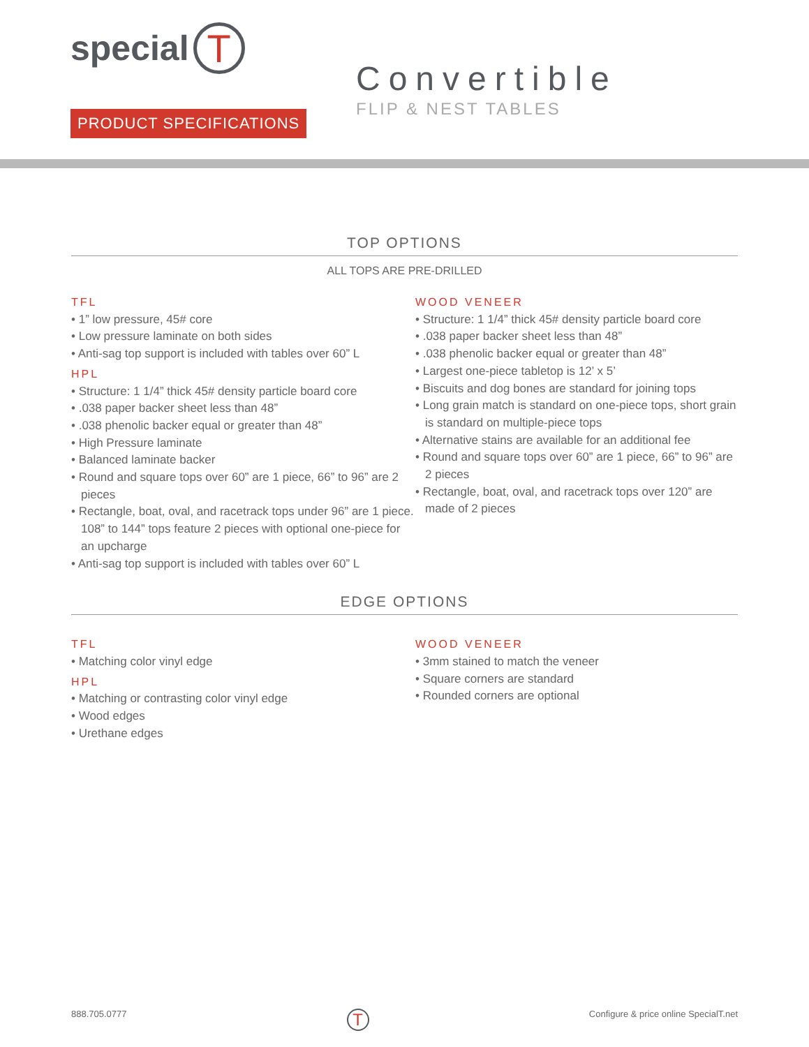special T
PRODUCT SPECIFICATIONS
Convertible
FLIP & NEST TABLES
TOP OPTIONS
ALL TOPS ARE PRE-DRILLED
TFL
• 1” low pressure, 45# core
• Low pressure laminate on both sides
• Anti-sag top support is included with tables over 60” L
HPL
• Structure: 1 1/4” thick 45# density particle board core
• .038 paper backer sheet less than 48”
• .038 phenolic backer equal or greater than 48”
• High Pressure laminate
• Balanced laminate backer
• Round and square tops over 60” are 1 piece, 66” to 96” are 2 pieces
• Rectangle, boat, oval, and racetrack tops under 96” are 1 piece. 108” to 144” tops feature 2 pieces with optional one-piece for an upcharge
• Anti-sag top support is included with tables over 60” L
WOOD VENEER
• Structure: 1 1/4” thick 45# density particle board core
• .038 paper backer sheet less than 48”
• .038 phenolic backer equal or greater than 48”
• Largest one-piece tabletop is 12’ x 5’
• Biscuits and dog bones are standard for joining tops
• Long grain match is standard on one-piece tops, short grain is standard on multiple-piece tops
• Alternative stains are available for an additional fee
• Round and square tops over 60” are 1 piece, 66” to 96” are 2 pieces
• Rectangle, boat, oval, and racetrack tops over 120” are made of 2 pieces
EDGE OPTIONS
TFL
• Matching color vinyl edge
HPL
• Matching or contrasting color vinyl edge
• Wood edges
• Urethane edges
WOOD VENEER
• 3mm stained to match the veneer
• Square corners are standard
• Rounded corners are optional
888.705.0777 T Configure & price online SpecialT.net